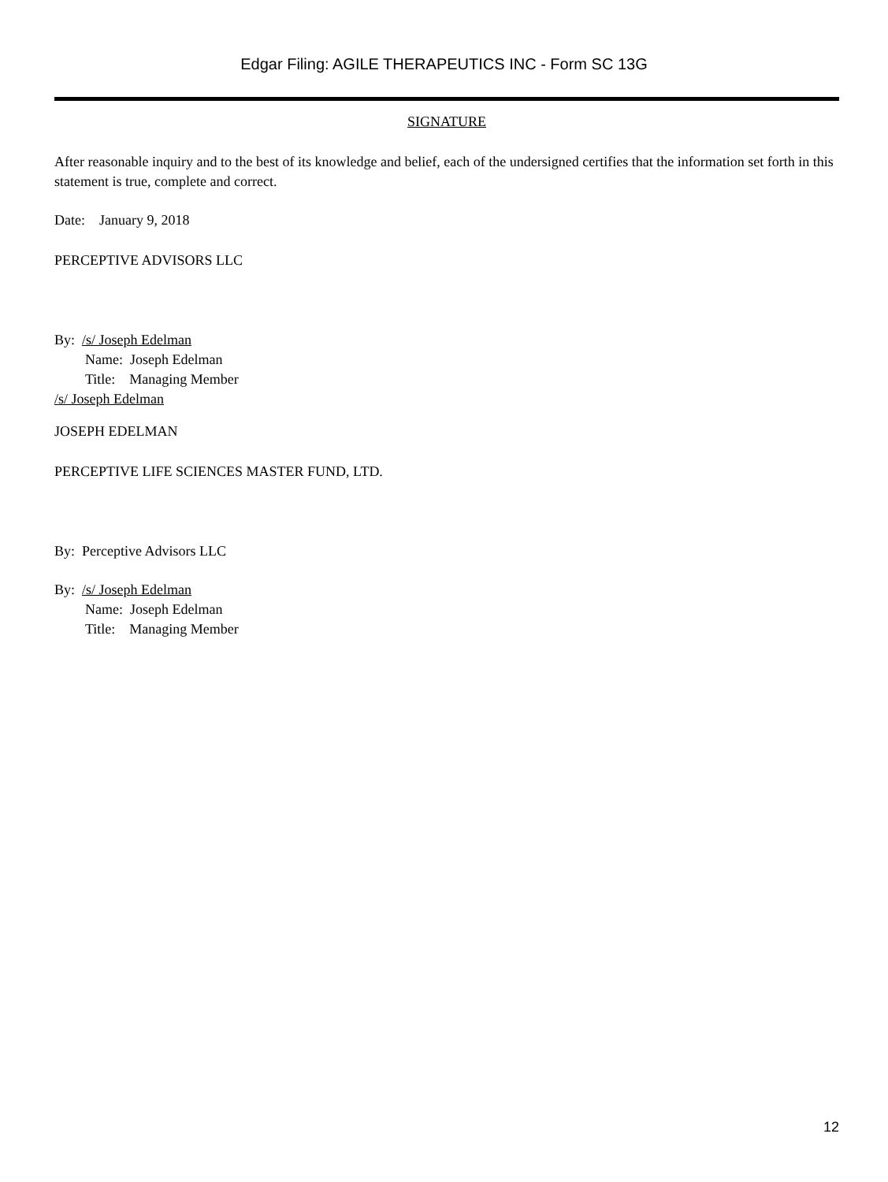Edgar Filing: AGILE THERAPEUTICS INC - Form SC 13G
SIGNATURE
After reasonable inquiry and to the best of its knowledge and belief, each of the undersigned certifies that the information set forth in this statement is true, complete and correct.
Date: January 9, 2018
PERCEPTIVE ADVISORS LLC
By: /s/ Joseph Edelman
Name: Joseph Edelman
Title: Managing Member
/s/ Joseph Edelman
JOSEPH EDELMAN
PERCEPTIVE LIFE SCIENCES MASTER FUND, LTD.
By: Perceptive Advisors LLC
By: /s/ Joseph Edelman
Name: Joseph Edelman
Title: Managing Member
12